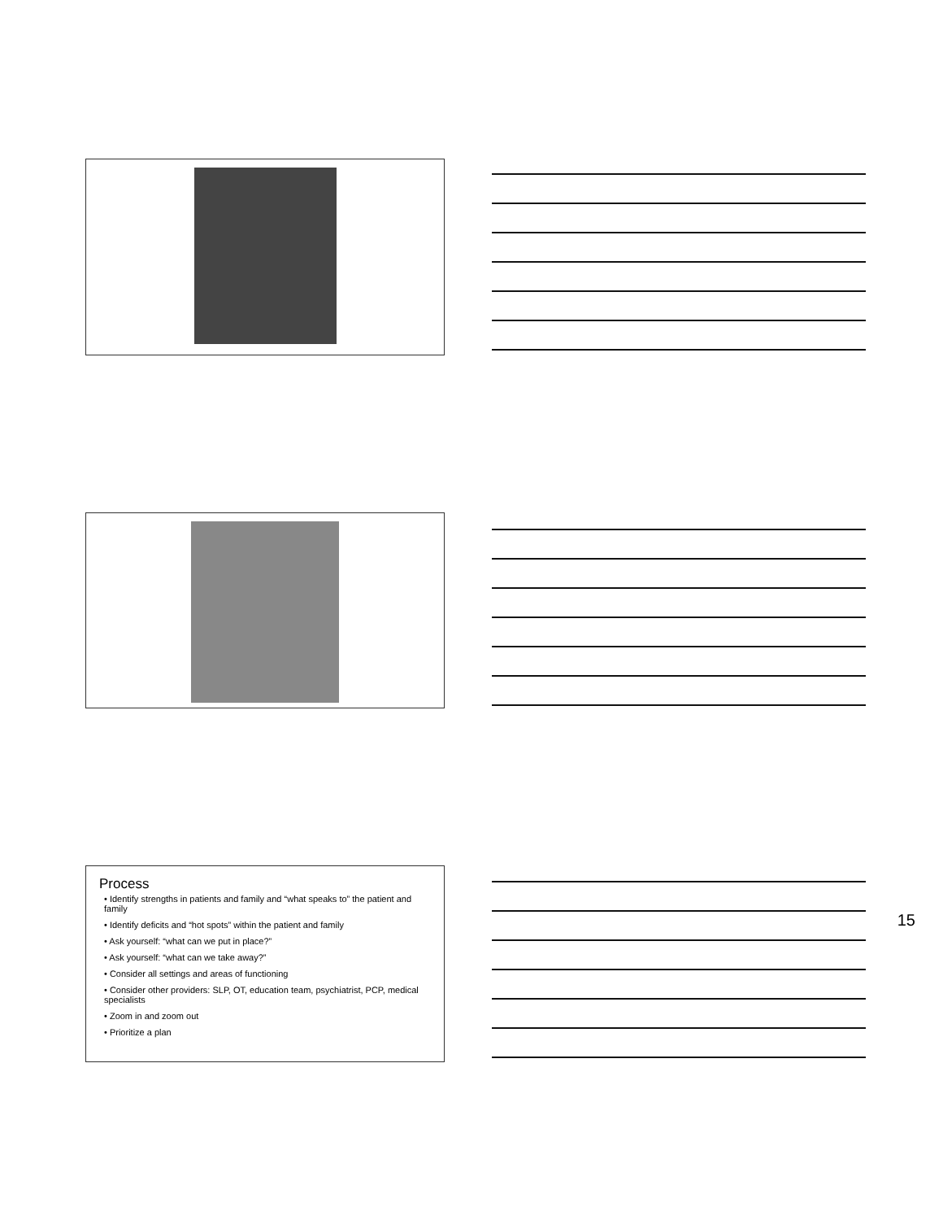Process
• Identify strengths in patients and family and “what speaks to” the patient and family
• Identify deficits and “hot spots” within the patient and family
• Ask yourself: “what can we put in place?”
• Ask yourself: “what can we take away?”
• Consider all settings and areas of functioning
• Consider other providers: SLP, OT, education team, psychiatrist, PCP, medical specialists
• Zoom in and zoom out
• Prioritize a plan
15